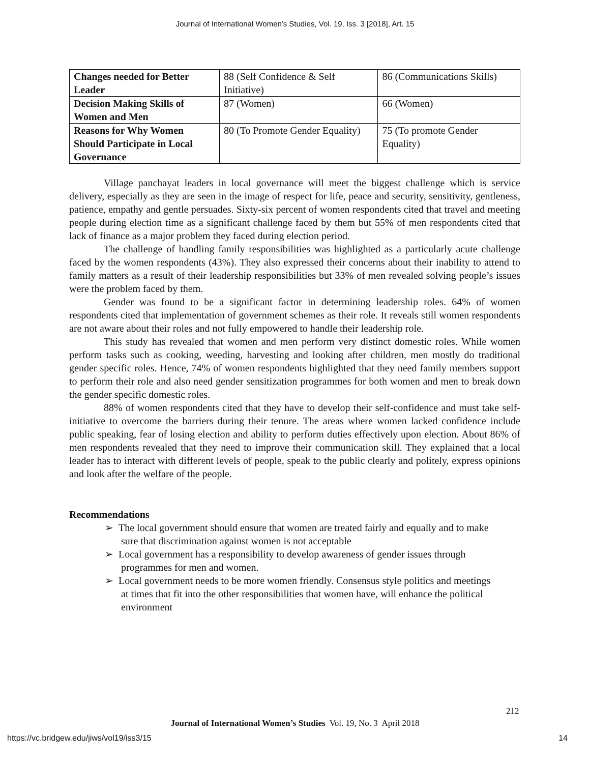Journal of International Women's Studies, Vol. 19, Iss. 3 [2018], Art. 15
| Changes needed for Better Leader | 88 (Self Confidence & Self Initiative) | 86 (Communications Skills) |
| Decision Making Skills of Women and Men | 87 (Women) | 66 (Women) |
| Reasons for Why Women Should Participate in Local Governance | 80 (To Promote Gender Equality) | 75 (To promote Gender Equality) |
Village panchayat leaders in local governance will meet the biggest challenge which is service delivery, especially as they are seen in the image of respect for life, peace and security, sensitivity, gentleness, patience, empathy and gentle persuades. Sixty-six percent of women respondents cited that travel and meeting people during election time as a significant challenge faced by them but 55% of men respondents cited that lack of finance as a major problem they faced during election period.
The challenge of handling family responsibilities was highlighted as a particularly acute challenge faced by the women respondents (43%). They also expressed their concerns about their inability to attend to family matters as a result of their leadership responsibilities but 33% of men revealed solving people’s issues were the problem faced by them.
Gender was found to be a significant factor in determining leadership roles. 64% of women respondents cited that implementation of government schemes as their role. It reveals still women respondents are not aware about their roles and not fully empowered to handle their leadership role.
This study has revealed that women and men perform very distinct domestic roles. While women perform tasks such as cooking, weeding, harvesting and looking after children, men mostly do traditional gender specific roles. Hence, 74% of women respondents highlighted that they need family members support to perform their role and also need gender sensitization programmes for both women and men to break down the gender specific domestic roles.
88% of women respondents cited that they have to develop their self-confidence and must take self-initiative to overcome the barriers during their tenure. The areas where women lacked confidence include public speaking, fear of losing election and ability to perform duties effectively upon election. About 86% of men respondents revealed that they need to improve their communication skill. They explained that a local leader has to interact with different levels of people, speak to the public clearly and politely, express opinions and look after the welfare of the people.
Recommendations
➢ The local government should ensure that women are treated fairly and equally and to make sure that discrimination against women is not acceptable
➢ Local government has a responsibility to develop awareness of gender issues through programmes for men and women.
➢ Local government needs to be more women friendly. Consensus style politics and meetings at times that fit into the other responsibilities that women have, will enhance the political environment
212
Journal of International Women’s Studies Vol. 19, No. 3 April 2018
https://vc.bridgew.edu/jiws/vol19/iss3/15
14